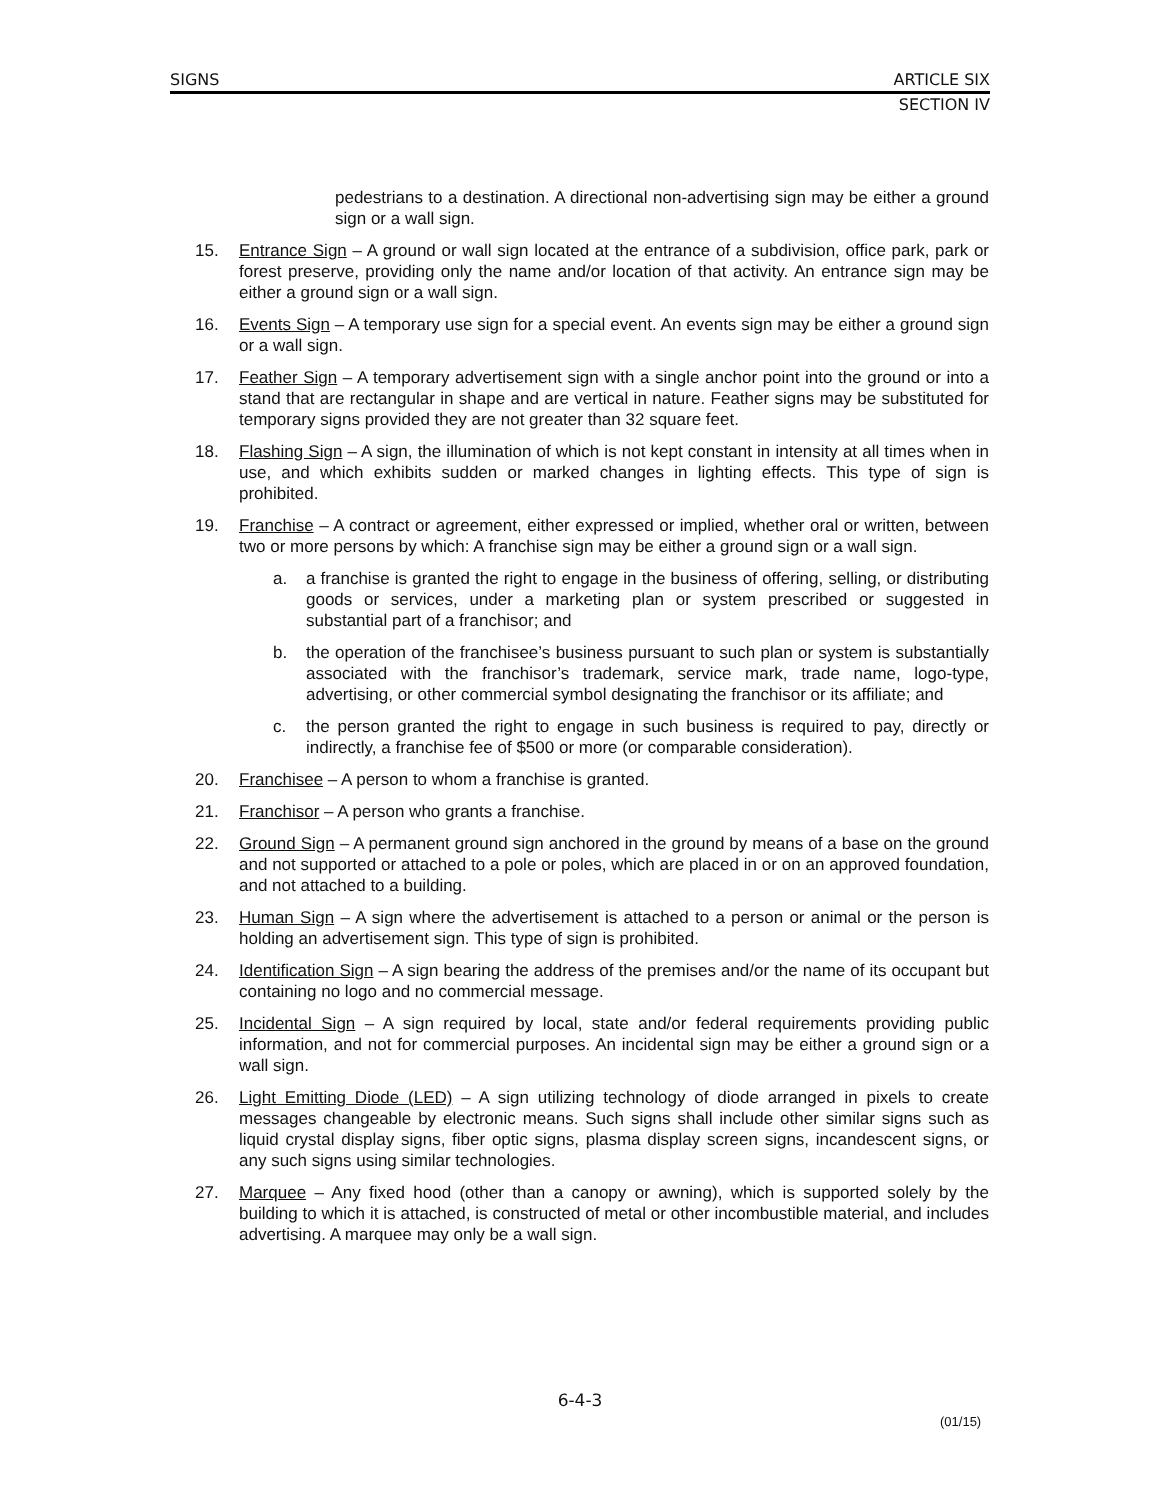SIGNS ARTICLE SIX
SECTION IV
pedestrians to a destination. A directional non-advertising sign may be either a ground sign or a wall sign.
15. Entrance Sign – A ground or wall sign located at the entrance of a subdivision, office park, park or forest preserve, providing only the name and/or location of that activity. An entrance sign may be either a ground sign or a wall sign.
16. Events Sign – A temporary use sign for a special event. An events sign may be either a ground sign or a wall sign.
17. Feather Sign – A temporary advertisement sign with a single anchor point into the ground or into a stand that are rectangular in shape and are vertical in nature. Feather signs may be substituted for temporary signs provided they are not greater than 32 square feet.
18. Flashing Sign – A sign, the illumination of which is not kept constant in intensity at all times when in use, and which exhibits sudden or marked changes in lighting effects. This type of sign is prohibited.
19. Franchise – A contract or agreement, either expressed or implied, whether oral or written, between two or more persons by which: A franchise sign may be either a ground sign or a wall sign.
a. a franchise is granted the right to engage in the business of offering, selling, or distributing goods or services, under a marketing plan or system prescribed or suggested in substantial part of a franchisor; and
b. the operation of the franchisee’s business pursuant to such plan or system is substantially associated with the franchisor’s trademark, service mark, trade name, logo-type, advertising, or other commercial symbol designating the franchisor or its affiliate; and
c. the person granted the right to engage in such business is required to pay, directly or indirectly, a franchise fee of $500 or more (or comparable consideration).
20. Franchisee – A person to whom a franchise is granted.
21. Franchisor – A person who grants a franchise.
22. Ground Sign – A permanent ground sign anchored in the ground by means of a base on the ground and not supported or attached to a pole or poles, which are placed in or on an approved foundation, and not attached to a building.
23. Human Sign – A sign where the advertisement is attached to a person or animal or the person is holding an advertisement sign. This type of sign is prohibited.
24. Identification Sign – A sign bearing the address of the premises and/or the name of its occupant but containing no logo and no commercial message.
25. Incidental Sign – A sign required by local, state and/or federal requirements providing public information, and not for commercial purposes. An incidental sign may be either a ground sign or a wall sign.
26. Light Emitting Diode (LED) – A sign utilizing technology of diode arranged in pixels to create messages changeable by electronic means. Such signs shall include other similar signs such as liquid crystal display signs, fiber optic signs, plasma display screen signs, incandescent signs, or any such signs using similar technologies.
27. Marquee – Any fixed hood (other than a canopy or awning), which is supported solely by the building to which it is attached, is constructed of metal or other incombustible material, and includes advertising. A marquee may only be a wall sign.
6-4-3
(01/15)